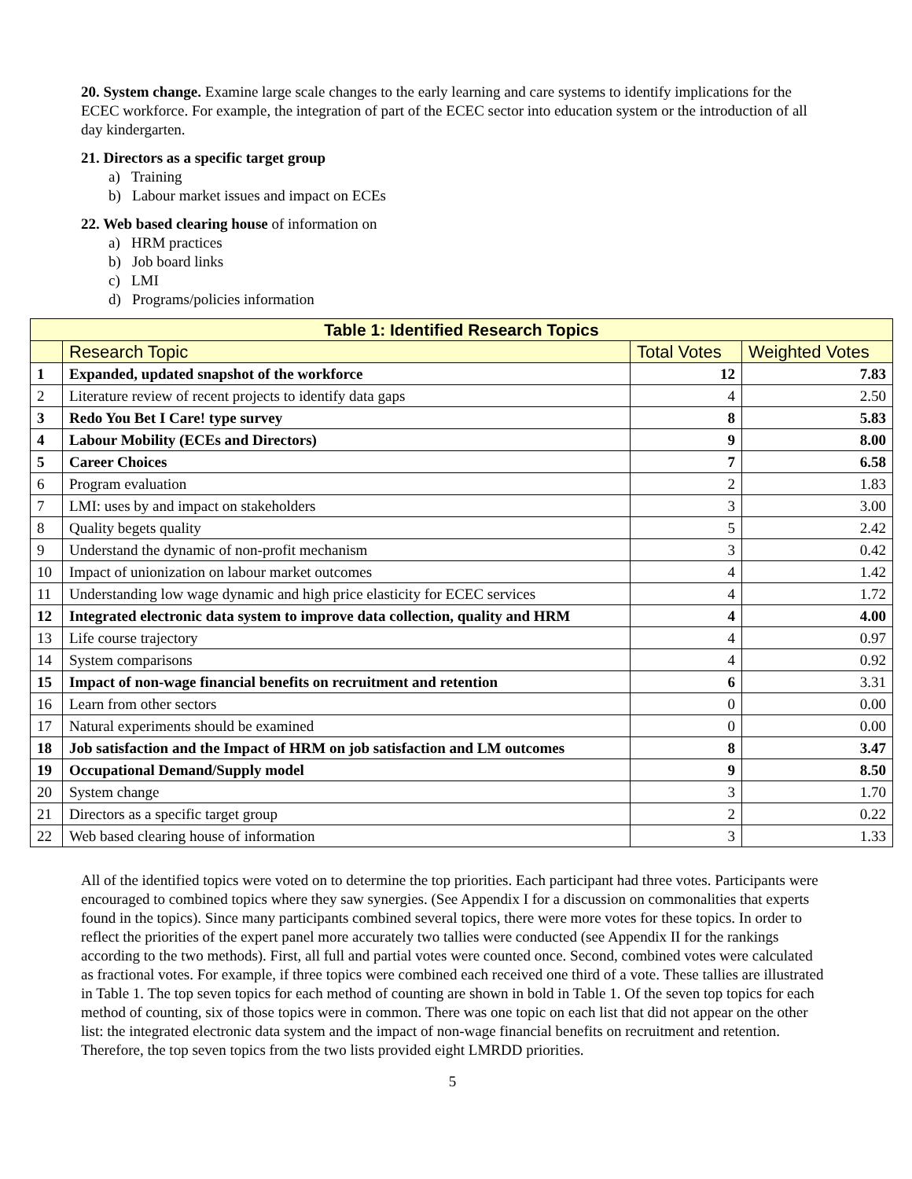20. System change. Examine large scale changes to the early learning and care systems to identify implications for the ECEC workforce. For example, the integration of part of the ECEC sector into education system or the introduction of all day kindergarten.
21. Directors as a specific target group
a) Training
b) Labour market issues and impact on ECEs
22. Web based clearing house of information on
a) HRM practices
b) Job board links
c) LMI
d) Programs/policies information
| Table 1: Identified Research Topics | | | |
| --- | --- | --- | --- |
| | Research Topic | Total Votes | Weighted Votes |
| 1 | Expanded, updated snapshot of the workforce | 12 | 7.83 |
| 2 | Literature review of recent projects to identify data gaps | 4 | 2.50 |
| 3 | Redo You Bet I Care! type survey | 8 | 5.83 |
| 4 | Labour Mobility (ECEs and Directors) | 9 | 8.00 |
| 5 | Career Choices | 7 | 6.58 |
| 6 | Program evaluation | 2 | 1.83 |
| 7 | LMI: uses by and impact on stakeholders | 3 | 3.00 |
| 8 | Quality begets quality | 5 | 2.42 |
| 9 | Understand the dynamic of non-profit mechanism | 3 | 0.42 |
| 10 | Impact of unionization on labour market outcomes | 4 | 1.42 |
| 11 | Understanding low wage dynamic and high price elasticity for ECEC services | 4 | 1.72 |
| 12 | Integrated electronic data system to improve data collection, quality and HRM | 4 | 4.00 |
| 13 | Life course trajectory | 4 | 0.97 |
| 14 | System comparisons | 4 | 0.92 |
| 15 | Impact of non-wage financial benefits on recruitment and retention | 6 | 3.31 |
| 16 | Learn from other sectors | 0 | 0.00 |
| 17 | Natural experiments should be examined | 0 | 0.00 |
| 18 | Job satisfaction and the Impact of HRM on job satisfaction and LM outcomes | 8 | 3.47 |
| 19 | Occupational Demand/Supply model | 9 | 8.50 |
| 20 | System change | 3 | 1.70 |
| 21 | Directors as a specific target group | 2 | 0.22 |
| 22 | Web based clearing house of information | 3 | 1.33 |
All of the identified topics were voted on to determine the top priorities. Each participant had three votes. Participants were encouraged to combined topics where they saw synergies. (See Appendix I for a discussion on commonalities that experts found in the topics). Since many participants combined several topics, there were more votes for these topics. In order to reflect the priorities of the expert panel more accurately two tallies were conducted (see Appendix II for the rankings according to the two methods). First, all full and partial votes were counted once. Second, combined votes were calculated as fractional votes. For example, if three topics were combined each received one third of a vote. These tallies are illustrated in Table 1. The top seven topics for each method of counting are shown in bold in Table 1. Of the seven top topics for each method of counting, six of those topics were in common. There was one topic on each list that did not appear on the other list: the integrated electronic data system and the impact of non-wage financial benefits on recruitment and retention. Therefore, the top seven topics from the two lists provided eight LMRDD priorities.
5